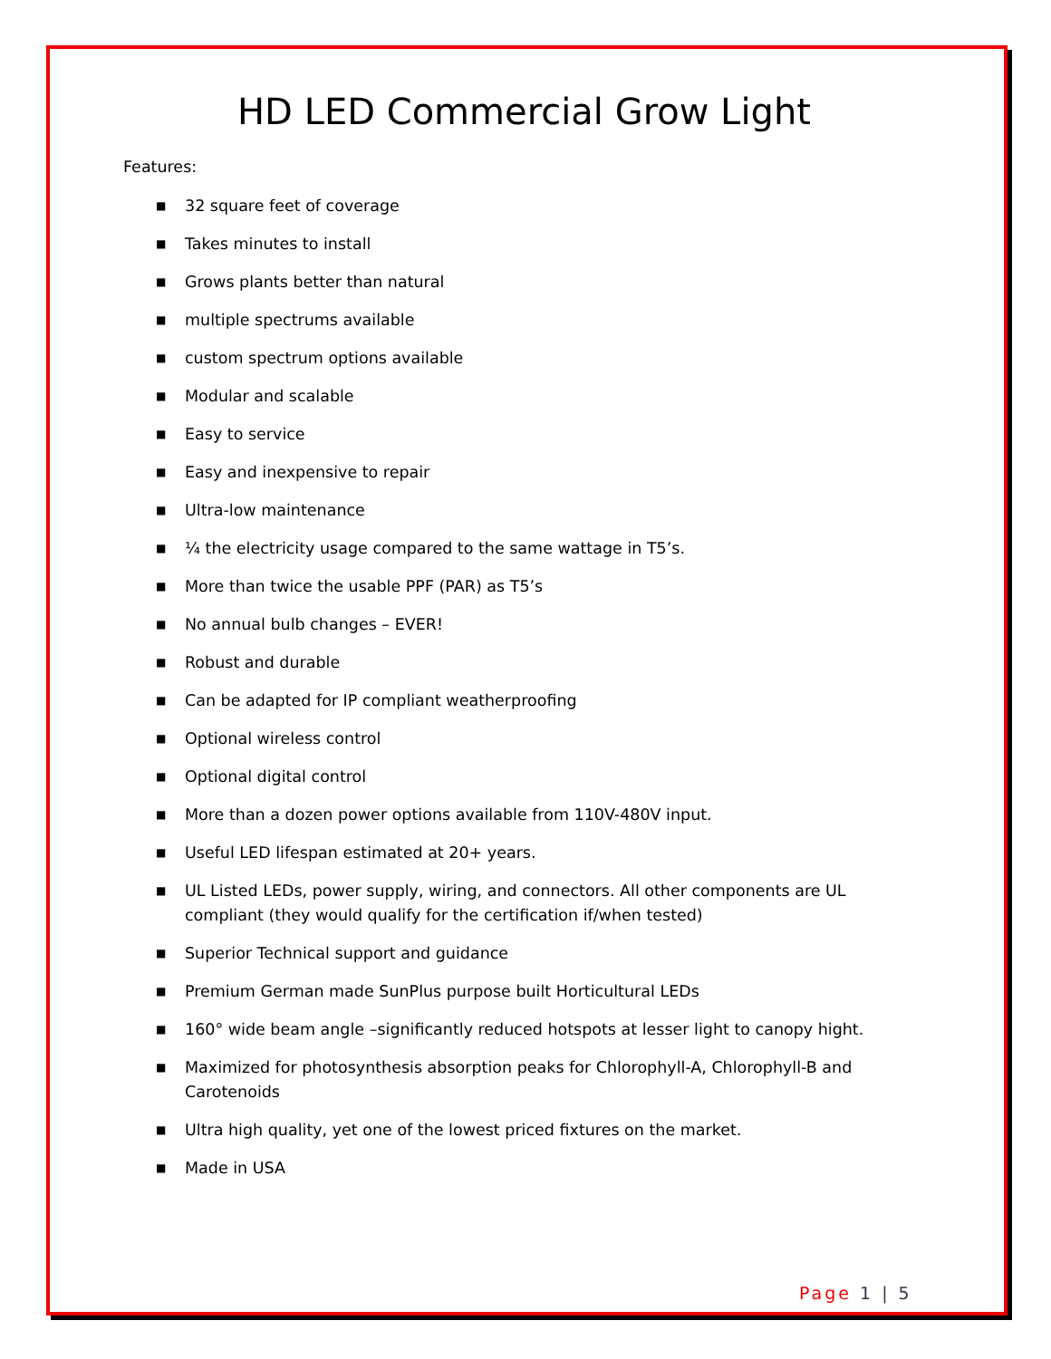HD LED Commercial Grow Light
Features:
■ 32 square feet of coverage
■ Takes minutes to install
■ Grows plants better than natural
■ multiple spectrums available
■ custom spectrum options available
■ Modular and scalable
■ Easy to service
■ Easy and inexpensive to repair
■ Ultra-low maintenance
■ ¼ the electricity usage compared to the same wattage in T5’s.
■ More than twice the usable PPF (PAR) as T5’s
■ No annual bulb changes – EVER!
■ Robust and durable
■ Can be adapted for IP compliant weatherproofing
■ Optional wireless control
■ Optional digital control
■ More than a dozen power options available from 110V-480V input.
■ Useful LED lifespan estimated at 20+ years.
■ UL Listed LEDs, power supply, wiring, and connectors. All other components are UL compliant (they would qualify for the certification if/when tested)
■ Superior Technical support and guidance
■ Premium German made SunPlus purpose built Horticultural LEDs
■ 160° wide beam angle –significantly reduced hotspots at lesser light to canopy hight.
■ Maximized for photosynthesis absorption peaks for Chlorophyll-A, Chlorophyll-B and Carotenoids
■ Ultra high quality, yet one of the lowest priced fixtures on the market.
■ Made in USA
Page 1 | 5